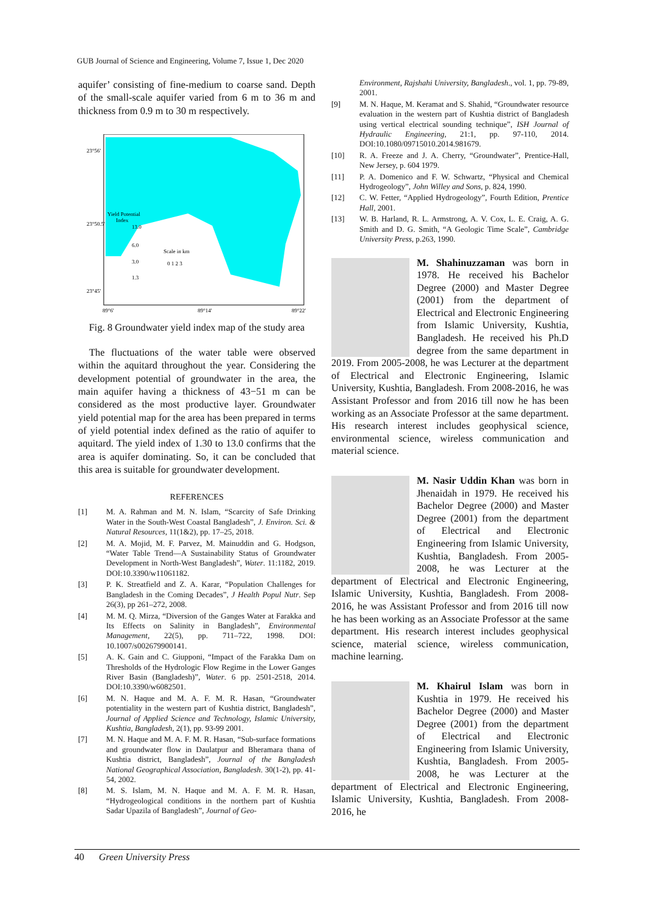GUB Journal of Science and Engineering, Volume 7, Issue 1, Dec 2020
aquifer’ consisting of fine-medium to coarse sand. Depth of the small-scale aquifer varied from 6 m to 36 m and thickness from 0.9 m to 30 m respectively.
23°56'
23°50.5'
23°45'
Yield Potential
Index
13.0
6.0
3.0
1.3
Scale in km
0 1 2 3
89°6'
89°14'
89°22'
Fig. 8 Groundwater yield index map of the study area
The fluctuations of the water table were observed within the aquitard throughout the year. Considering the development potential of groundwater in the area, the main aquifer having a thickness of 43−51 m can be considered as the most productive layer. Groundwater yield potential map for the area has been prepared in terms of yield potential index defined as the ratio of aquifer to aquitard. The yield index of 1.30 to 13.0 confirms that the area is aquifer dominating. So, it can be concluded that this area is suitable for groundwater development.
REFERENCES
[1] M. A. Rahman and M. N. Islam, “Scarcity of Safe Drinking Water in the South-West Coastal Bangladesh”, J. Environ. Sci. & Natural Resources, 11(1&2), pp. 17–25, 2018.
[2] M. A. Mojid, M. F. Parvez, M. Mainuddin and G. Hodgson, “Water Table Trend—A Sustainability Status of Groundwater Development in North-West Bangladesh”, Water. 11:1182, 2019. DOI:10.3390/w11061182.
[3] P. K. Streatfield and Z. A. Karar, “Population Challenges for Bangladesh in the Coming Decades”, J Health Popul Nutr. Sep 26(3), pp 261–272, 2008.
[4] M. M. Q. Mirza, “Diversion of the Ganges Water at Farakka and Its Effects on Salinity in Bangladesh”, Environmental Management, 22(5), pp. 711–722, 1998. DOI: 10.1007/s002679900141.
[5] A. K. Gain and C. Giupponi, “Impact of the Farakka Dam on Thresholds of the Hydrologic Flow Regime in the Lower Ganges River Basin (Bangladesh)”, Water. 6 pp. 2501-2518, 2014. DOI:10.3390/w6082501.
[6] M. N. Haque and M. A. F. M. R. Hasan, “Groundwater potentiality in the western part of Kushtia district, Bangladesh”, Journal of Applied Science and Technology, Islamic University, Kushtia, Bangladesh, 2(1), pp. 93-99 2001.
[7] M. N. Haque and M. A. F. M. R. Hasan, “Sub-surface formations and groundwater flow in Daulatpur and Bheramara thana of Kushtia district, Bangladesh”, Journal of the Bangladesh National Geographical Association, Bangladesh. 30(1-2), pp. 41-54, 2002.
[8] M. S. Islam, M. N. Haque and M. A. F. M. R. Hasan, “Hydrogeological conditions in the northern part of Kushtia Sadar Upazila of Bangladesh”, Journal of Geo-
Environment, Rajshahi University, Bangladesh., vol. 1, pp. 79-89, 2001.
[9] M. N. Haque, M. Keramat and S. Shahid, “Groundwater resource evaluation in the western part of Kushtia district of Bangladesh using vertical electrical sounding technique”, ISH Journal of Hydraulic Engineering, 21:1, pp. 97-110, 2014. DOI:10.1080/09715010.2014.981679.
[10] R. A. Freeze and J. A. Cherry, “Groundwater”, Prentice-Hall, New Jersey, p. 604 1979.
[11] P. A. Domenico and F. W. Schwartz, “Physical and Chemical Hydrogeology”, John Willey and Sons, p. 824, 1990.
[12] C. W. Fetter, “Applied Hydrogeology”, Fourth Edition, Prentice Hall, 2001.
[13] W. B. Harland, R. L. Armstrong, A. V. Cox, L. E. Craig, A. G. Smith and D. G. Smith, “A Geologic Time Scale”, Cambridge University Press, p.263, 1990.
M. Shahinuzzaman was born in 1978. He received his Bachelor Degree (2000) and Master Degree (2001) from the department of Electrical and Electronic Engineering from Islamic University, Kushtia, Bangladesh. He received his Ph.D degree from the same department in 2019. From 2005-2008, he was Lecturer at the department of Electrical and Electronic Engineering, Islamic University, Kushtia, Bangladesh. From 2008-2016, he was Assistant Professor and from 2016 till now he has been working as an Associate Professor at the same department. His research interest includes geophysical science, environmental science, wireless communication and material science.
M. Nasir Uddin Khan was born in Jhenaidah in 1979. He received his Bachelor Degree (2000) and Master Degree (2001) from the department of Electrical and Electronic Engineering from Islamic University, Kushtia, Bangladesh. From 2005-2008, he was Lecturer at the department of Electrical and Electronic Engineering, Islamic University, Kushtia, Bangladesh. From 2008-2016, he was Assistant Professor and from 2016 till now he has been working as an Associate Professor at the same department. His research interest includes geophysical science, material science, wireless communication, machine learning.
M. Khairul Islam was born in Kushtia in 1979. He received his Bachelor Degree (2000) and Master Degree (2001) from the department of Electrical and Electronic Engineering from Islamic University, Kushtia, Bangladesh. From 2005-2008, he was Lecturer at the department of Electrical and Electronic Engineering, Islamic University, Kushtia, Bangladesh. From 2008-2016, he
40 Green University Press